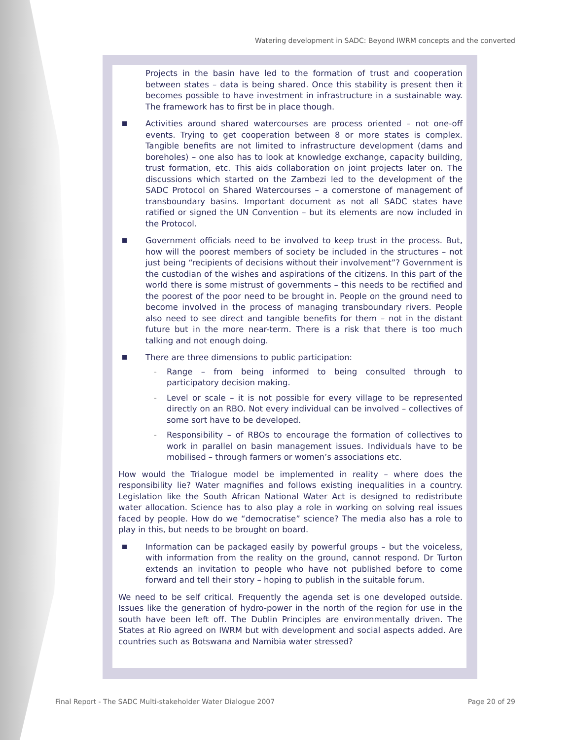Watering development in SADC: Beyond IWRM concepts and the converted
Projects in the basin have led to the formation of trust and cooperation between states – data is being shared. Once this stability is present then it becomes possible to have investment in infrastructure in a sustainable way. The framework has to first be in place though.
Activities around shared watercourses are process oriented – not one-off events. Trying to get cooperation between 8 or more states is complex. Tangible benefits are not limited to infrastructure development (dams and boreholes) – one also has to look at knowledge exchange, capacity building, trust formation, etc. This aids collaboration on joint projects later on. The discussions which started on the Zambezi led to the development of the SADC Protocol on Shared Watercourses – a cornerstone of management of transboundary basins. Important document as not all SADC states have ratified or signed the UN Convention – but its elements are now included in the Protocol.
Government officials need to be involved to keep trust in the process. But, how will the poorest members of society be included in the structures – not just being “recipients of decisions without their involvement”? Government is the custodian of the wishes and aspirations of the citizens. In this part of the world there is some mistrust of governments – this needs to be rectified and the poorest of the poor need to be brought in. People on the ground need to become involved in the process of managing transboundary rivers. People also need to see direct and tangible benefits for them – not in the distant future but in the more near-term. There is a risk that there is too much talking and not enough doing.
There are three dimensions to public participation:
- Range – from being informed to being consulted through to participatory decision making.
- Level or scale – it is not possible for every village to be represented directly on an RBO. Not every individual can be involved – collectives of some sort have to be developed.
- Responsibility – of RBOs to encourage the formation of collectives to work in parallel on basin management issues. Individuals have to be mobilised – through farmers or women’s associations etc.
How would the Trialogue model be implemented in reality – where does the responsibility lie? Water magnifies and follows existing inequalities in a country. Legislation like the South African National Water Act is designed to redistribute water allocation. Science has to also play a role in working on solving real issues faced by people. How do we “democratise” science? The media also has a role to play in this, but needs to be brought on board.
Information can be packaged easily by powerful groups – but the voiceless, with information from the reality on the ground, cannot respond. Dr Turton extends an invitation to people who have not published before to come forward and tell their story – hoping to publish in the suitable forum.
We need to be self critical. Frequently the agenda set is one developed outside. Issues like the generation of hydro-power in the north of the region for use in the south have been left off. The Dublin Principles are environmentally driven. The States at Rio agreed on IWRM but with development and social aspects added. Are countries such as Botswana and Namibia water stressed?
Final Report - The SADC Multi-stakeholder Water Dialogue 2007 Page 20 of 29